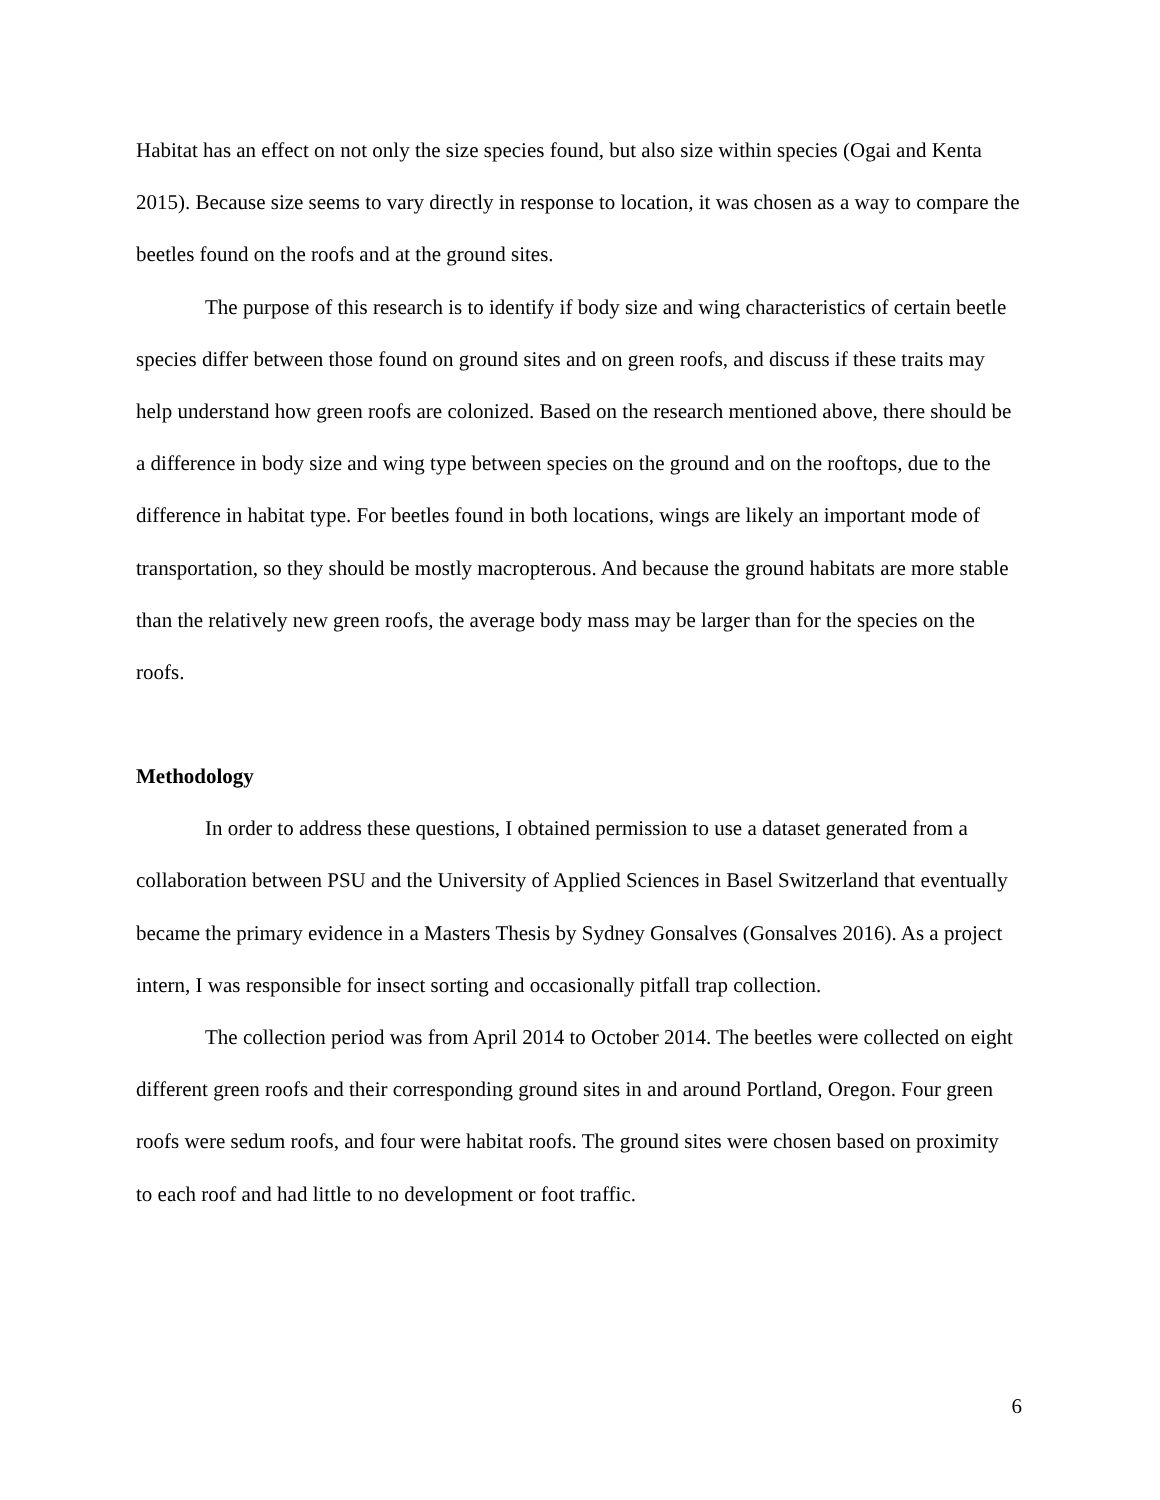Habitat has an effect on not only the size species found, but also size within species (Ogai and Kenta 2015). Because size seems to vary directly in response to location, it was chosen as a way to compare the beetles found on the roofs and at the ground sites.
The purpose of this research is to identify if body size and wing characteristics of certain beetle species differ between those found on ground sites and on green roofs, and discuss if these traits may help understand how green roofs are colonized. Based on the research mentioned above, there should be a difference in body size and wing type between species on the ground and on the rooftops, due to the difference in habitat type. For beetles found in both locations, wings are likely an important mode of transportation, so they should be mostly macropterous. And because the ground habitats are more stable than the relatively new green roofs, the average body mass may be larger than for the species on the roofs.
Methodology
In order to address these questions, I obtained permission to use a dataset generated from a collaboration between PSU and the University of Applied Sciences in Basel Switzerland that eventually became the primary evidence in a Masters Thesis by Sydney Gonsalves (Gonsalves 2016). As a project intern, I was responsible for insect sorting and occasionally pitfall trap collection.
The collection period was from April 2014 to October 2014. The beetles were collected on eight different green roofs and their corresponding ground sites in and around Portland, Oregon. Four green roofs were sedum roofs, and four were habitat roofs. The ground sites were chosen based on proximity to each roof and had little to no development or foot traffic.
6